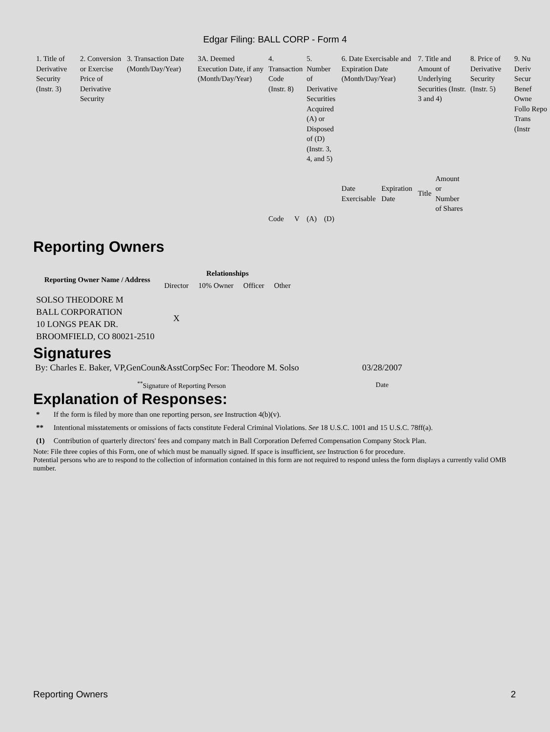Edgar Filing: BALL CORP - Form 4
| 1. Title of Derivative Security (Instr. 3) | 2. Conversion or Exercise Price of Derivative Security | 3. Transaction Date (Month/Day/Year) | 3A. Deemed Execution Date, if any (Month/Day/Year) | 4. Transaction Code (Instr. 8) | | 5. Number of Derivative Securities Acquired (A) or Disposed of (D) (Instr. 3, 4, and 5) | | 6. Date Exercisable and Expiration Date (Month/Day/Year) | | 7. Title and Amount of Underlying Securities (Instr. 3 and 4) | | 8. Price of Derivative Security (Instr. 5) | 9. Nu Deriv Secur Benef Owne Follo Repo Trans (Instr |
| | | | | | | | | Date Exercisable | Expiration Date | Title | Amount or Number of Shares | | |
| | | | | Code | V | (A) | (D) | | | | | | |
Reporting Owners
| Reporting Owner Name / Address | Relationships | | | |
| --- | --- | --- | --- | --- |
| | Director | 10% Owner | Officer | Other |
| SOLSO THEODORE M BALL CORPORATION 10 LONGS PEAK DR. BROOMFIELD, CO 80021-2510 | X | | | |
Signatures
| By: Charles E. Baker, VP,GenCoun&AsstCorpSec For: Theodore M. Solso | 03/28/2007 |
| <sup>**</sup> Signature of Reporting Person | Date |
Explanation of Responses:
| * | If the form is filed by more than one reporting person, see Instruction 4(b)(v). |
| ** | Intentional misstatements or omissions of facts constitute Federal Criminal Violations. See 18 U.S.C. 1001 and 15 U.S.C. 78ff(a). |
| (1) | Contribution of quarterly directors' fees and company match in Ball Corporation Deferred Compensation Company Stock Plan. |
Note: File three copies of this Form, one of which must be manually signed. If space is insufficient, see Instruction 6 for procedure.
Potential persons who are to respond to the collection of information contained in this form are not required to respond unless the form displays a currently valid OMB number.
Reporting Owners 2